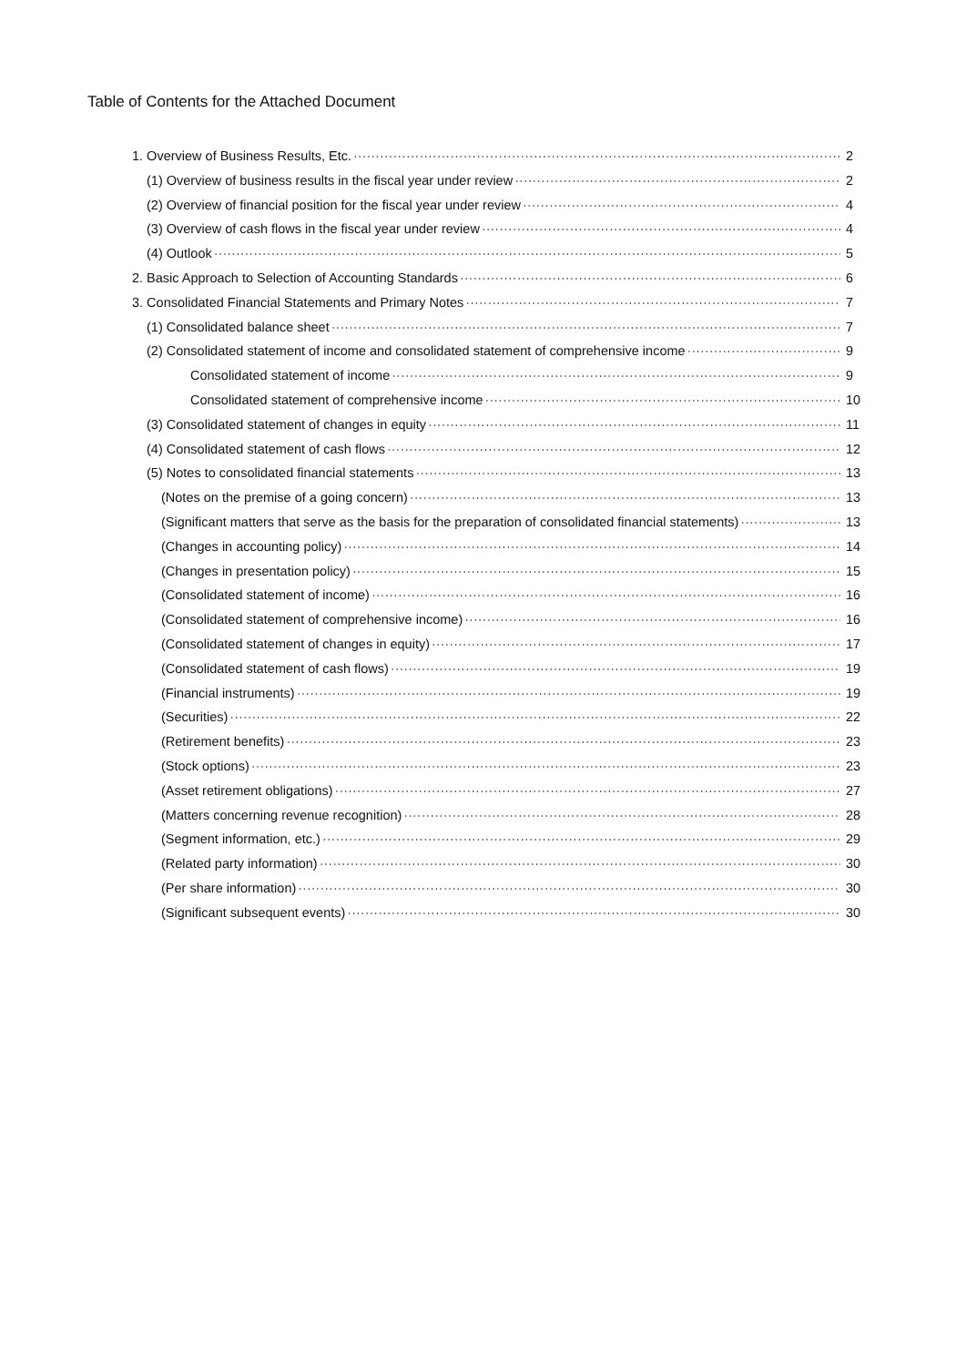Table of Contents for the Attached Document
1. Overview of Business Results, Etc. 2
(1) Overview of business results in the fiscal year under review 2
(2) Overview of financial position for the fiscal year under review 4
(3) Overview of cash flows in the fiscal year under review 4
(4) Outlook 5
2. Basic Approach to Selection of Accounting Standards 6
3. Consolidated Financial Statements and Primary Notes 7
(1) Consolidated balance sheet 7
(2) Consolidated statement of income and consolidated statement of comprehensive income 9
Consolidated statement of income 9
Consolidated statement of comprehensive income 10
(3) Consolidated statement of changes in equity 11
(4) Consolidated statement of cash flows 12
(5) Notes to consolidated financial statements 13
(Notes on the premise of a going concern) 13
(Significant matters that serve as the basis for the preparation of consolidated financial statements) 13
(Changes in accounting policy) 14
(Changes in presentation policy) 15
(Consolidated statement of income) 16
(Consolidated statement of comprehensive income) 16
(Consolidated statement of changes in equity) 17
(Consolidated statement of cash flows) 19
(Financial instruments) 19
(Securities) 22
(Retirement benefits) 23
(Stock options) 23
(Asset retirement obligations) 27
(Matters concerning revenue recognition) 28
(Segment information, etc.) 29
(Related party information) 30
(Per share information) 30
(Significant subsequent events) 30